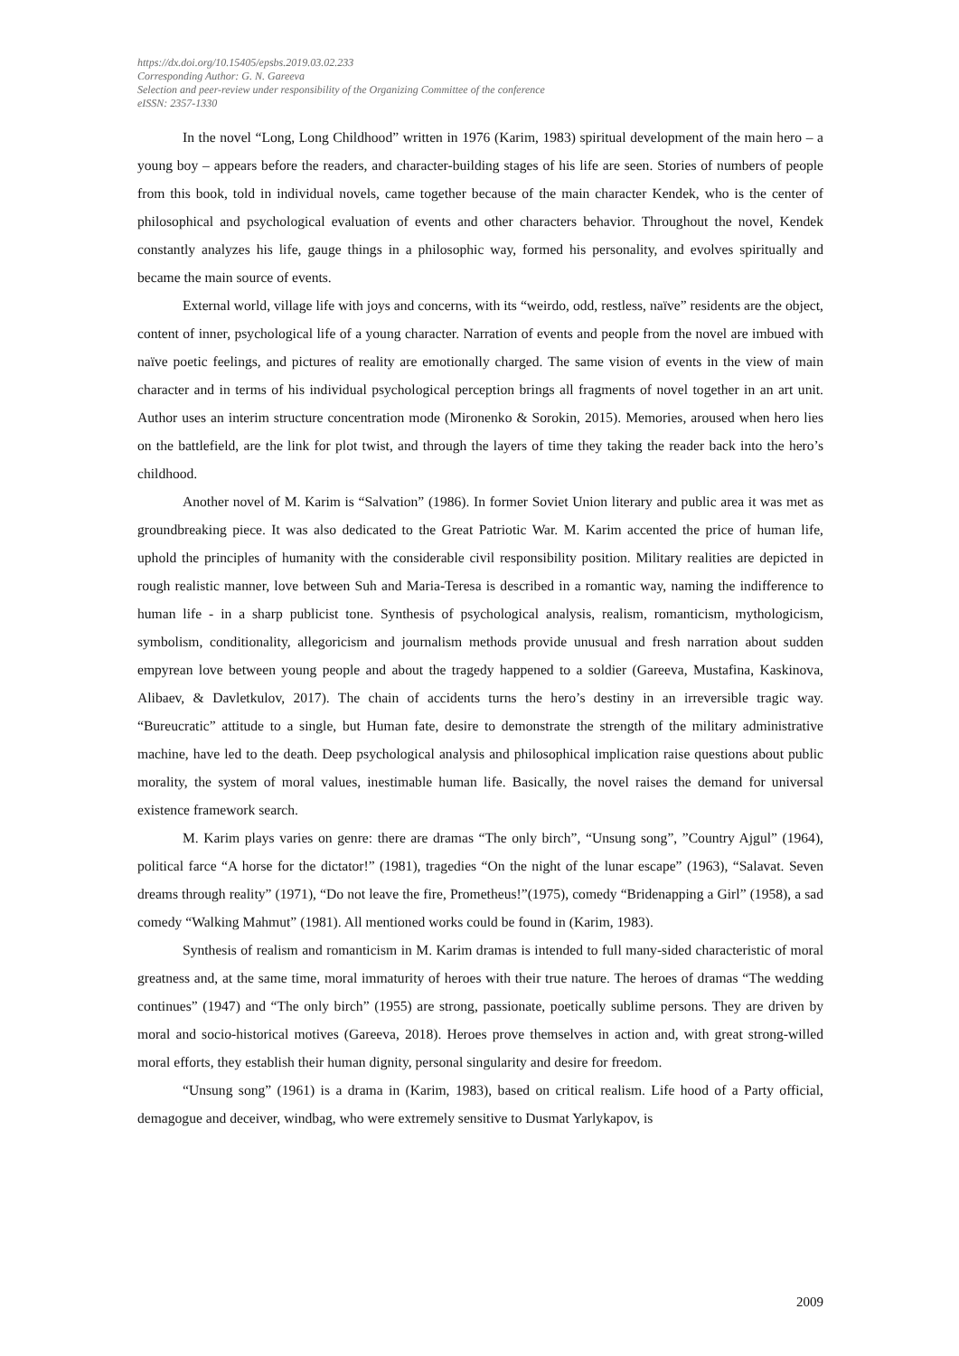https://dx.doi.org/10.15405/epsbs.2019.03.02.233
Corresponding Author: G. N. Gareeva
Selection and peer-review under responsibility of the Organizing Committee of the conference
eISSN: 2357-1330
In the novel “Long, Long Childhood” written in 1976 (Karim, 1983) spiritual development of the main hero – a young boy – appears before the readers, and character-building stages of his life are seen. Stories of numbers of people from this book, told in individual novels, came together because of the main character Kendek, who is the center of philosophical and psychological evaluation of events and other characters behavior. Throughout the novel, Kendek constantly analyzes his life, gauge things in a philosophic way, formed his personality, and evolves spiritually and became the main source of events.
External world, village life with joys and concerns, with its “weirdo, odd, restless, naïve” residents are the object, content of inner, psychological life of a young character. Narration of events and people from the novel are imbued with naïve poetic feelings, and pictures of reality are emotionally charged. The same vision of events in the view of main character and in terms of his individual psychological perception brings all fragments of novel together in an art unit. Author uses an interim structure concentration mode (Mironenko & Sorokin, 2015). Memories, aroused when hero lies on the battlefield, are the link for plot twist, and through the layers of time they taking the reader back into the hero’s childhood.
Another novel of M. Karim is “Salvation” (1986). In former Soviet Union literary and public area it was met as groundbreaking piece. It was also dedicated to the Great Patriotic War. M. Karim accented the price of human life, uphold the principles of humanity with the considerable civil responsibility position. Military realities are depicted in rough realistic manner, love between Suh and Maria-Teresa is described in a romantic way, naming the indifference to human life - in a sharp publicist tone. Synthesis of psychological analysis, realism, romanticism, mythologicism, symbolism, conditionality, allegoricism and journalism methods provide unusual and fresh narration about sudden empyrean love between young people and about the tragedy happened to a soldier (Gareeva, Mustafina, Kaskinova, Alibaev, & Davletkulov, 2017). The chain of accidents turns the hero’s destiny in an irreversible tragic way. “Bureucratic” attitude to a single, but Human fate, desire to demonstrate the strength of the military administrative machine, have led to the death. Deep psychological analysis and philosophical implication raise questions about public morality, the system of moral values, inestimable human life. Basically, the novel raises the demand for universal existence framework search.
M. Karim plays varies on genre: there are dramas “The only birch”, “Unsung song”, ”Country Ajgul” (1964), political farce “A horse for the dictator!” (1981), tragedies “On the night of the lunar escape” (1963), “Salavat. Seven dreams through reality” (1971), “Do not leave the fire, Prometheus!”(1975), comedy “Bridenapping a Girl” (1958), a sad comedy “Walking Mahmut” (1981). All mentioned works could be found in (Karim, 1983).
Synthesis of realism and romanticism in M. Karim dramas is intended to full many-sided characteristic of moral greatness and, at the same time, moral immaturity of heroes with their true nature. The heroes of dramas “The wedding continues” (1947) and “The only birch” (1955) are strong, passionate, poetically sublime persons. They are driven by moral and socio-historical motives (Gareeva, 2018). Heroes prove themselves in action and, with great strong-willed moral efforts, they establish their human dignity, personal singularity and desire for freedom.
“Unsung song” (1961) is a drama in (Karim, 1983), based on critical realism. Life hood of a Party official, demagogue and deceiver, windbag, who were extremely sensitive to Dusmat Yarlykapov, is
2009